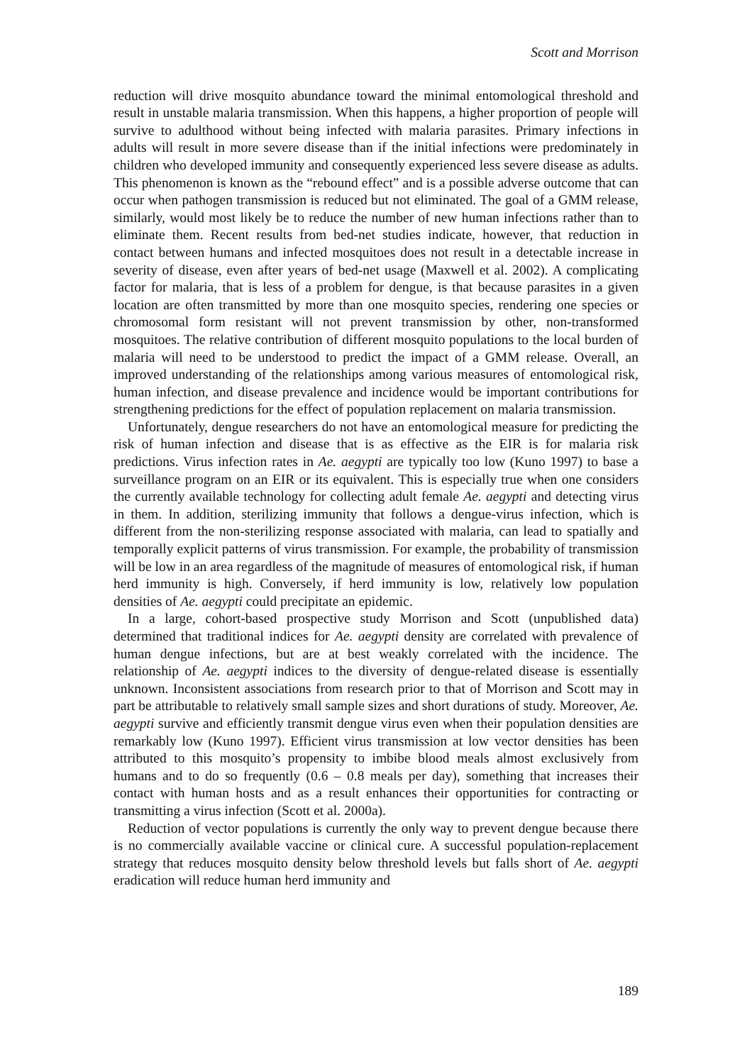Scott and Morrison
reduction will drive mosquito abundance toward the minimal entomological threshold and result in unstable malaria transmission. When this happens, a higher proportion of people will survive to adulthood without being infected with malaria parasites. Primary infections in adults will result in more severe disease than if the initial infections were predominately in children who developed immunity and consequently experienced less severe disease as adults. This phenomenon is known as the “rebound effect” and is a possible adverse outcome that can occur when pathogen transmission is reduced but not eliminated. The goal of a GMM release, similarly, would most likely be to reduce the number of new human infections rather than to eliminate them. Recent results from bed-net studies indicate, however, that reduction in contact between humans and infected mosquitoes does not result in a detectable increase in severity of disease, even after years of bed-net usage (Maxwell et al. 2002). A complicating factor for malaria, that is less of a problem for dengue, is that because parasites in a given location are often transmitted by more than one mosquito species, rendering one species or chromosomal form resistant will not prevent transmission by other, non-transformed mosquitoes. The relative contribution of different mosquito populations to the local burden of malaria will need to be understood to predict the impact of a GMM release. Overall, an improved understanding of the relationships among various measures of entomological risk, human infection, and disease prevalence and incidence would be important contributions for strengthening predictions for the effect of population replacement on malaria transmission.
Unfortunately, dengue researchers do not have an entomological measure for predicting the risk of human infection and disease that is as effective as the EIR is for malaria risk predictions. Virus infection rates in Ae. aegypti are typically too low (Kuno 1997) to base a surveillance program on an EIR or its equivalent. This is especially true when one considers the currently available technology for collecting adult female Ae. aegypti and detecting virus in them. In addition, sterilizing immunity that follows a dengue-virus infection, which is different from the non-sterilizing response associated with malaria, can lead to spatially and temporally explicit patterns of virus transmission. For example, the probability of transmission will be low in an area regardless of the magnitude of measures of entomological risk, if human herd immunity is high. Conversely, if herd immunity is low, relatively low population densities of Ae. aegypti could precipitate an epidemic.
In a large, cohort-based prospective study Morrison and Scott (unpublished data) determined that traditional indices for Ae. aegypti density are correlated with prevalence of human dengue infections, but are at best weakly correlated with the incidence. The relationship of Ae. aegypti indices to the diversity of dengue-related disease is essentially unknown. Inconsistent associations from research prior to that of Morrison and Scott may in part be attributable to relatively small sample sizes and short durations of study. Moreover, Ae. aegypti survive and efficiently transmit dengue virus even when their population densities are remarkably low (Kuno 1997). Efficient virus transmission at low vector densities has been attributed to this mosquito’s propensity to imbibe blood meals almost exclusively from humans and to do so frequently (0.6 – 0.8 meals per day), something that increases their contact with human hosts and as a result enhances their opportunities for contracting or transmitting a virus infection (Scott et al. 2000a).
Reduction of vector populations is currently the only way to prevent dengue because there is no commercially available vaccine or clinical cure. A successful population-replacement strategy that reduces mosquito density below threshold levels but falls short of Ae. aegypti eradication will reduce human herd immunity and
189